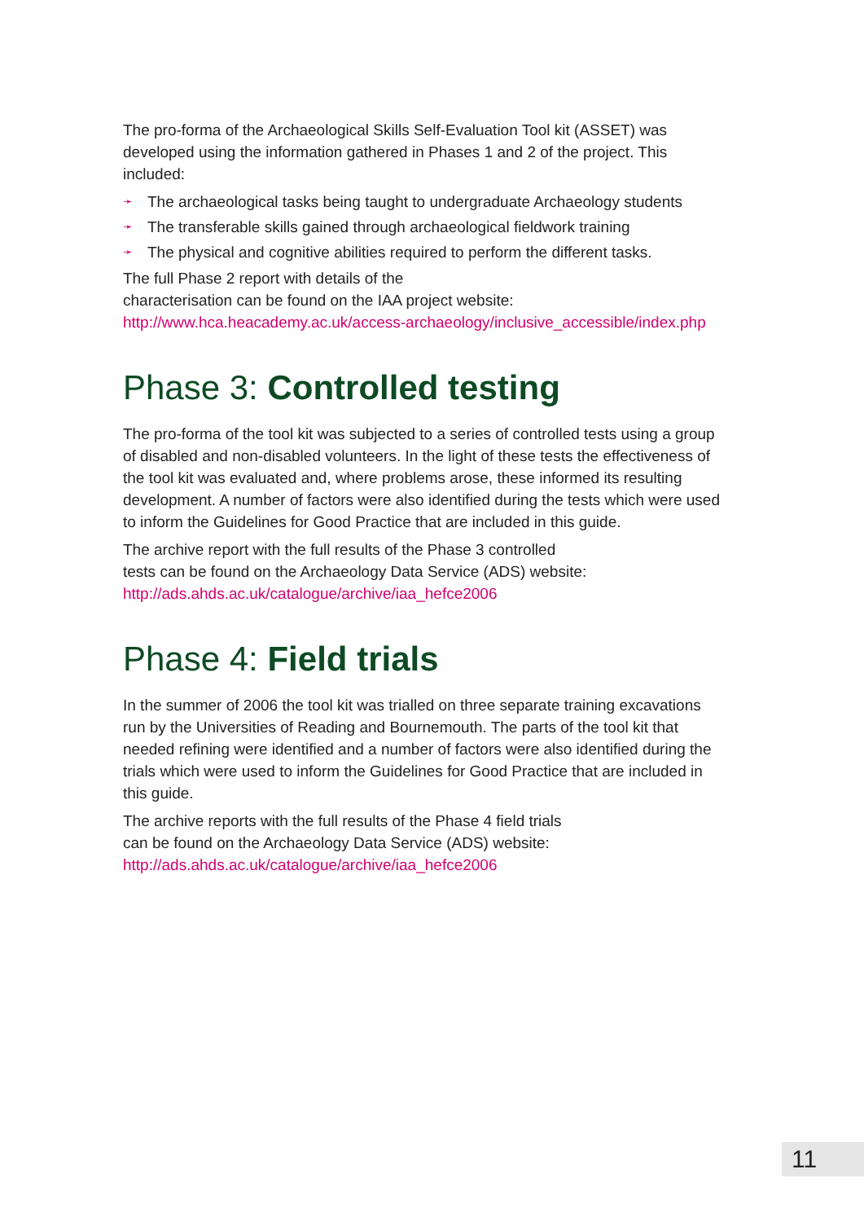The pro-forma of the Archaeological Skills Self-Evaluation Tool kit (ASSET) was developed using the information gathered in Phases 1 and 2 of the project. This included:
➛ The archaeological tasks being taught to undergraduate Archaeology students
➛ The transferable skills gained through archaeological fieldwork training
➛ The physical and cognitive abilities required to perform the different tasks.
The full Phase 2 report with details of the
characterisation can be found on the IAA project website:
http://www.hca.heacademy.ac.uk/access-archaeology/inclusive_accessible/index.php
Phase 3: Controlled testing
The pro-forma of the tool kit was subjected to a series of controlled tests using a group of disabled and non-disabled volunteers. In the light of these tests the effectiveness of the tool kit was evaluated and, where problems arose, these informed its resulting development. A number of factors were also identified during the tests which were used to inform the Guidelines for Good Practice that are included in this guide.
The archive report with the full results of the Phase 3 controlled
tests can be found on the Archaeology Data Service (ADS) website:
http://ads.ahds.ac.uk/catalogue/archive/iaa_hefce2006
Phase 4: Field trials
In the summer of 2006 the tool kit was trialled on three separate training excavations run by the Universities of Reading and Bournemouth. The parts of the tool kit that needed refining were identified and a number of factors were also identified during the trials which were used to inform the Guidelines for Good Practice that are included in this guide.
The archive reports with the full results of the Phase 4 field trials
can be found on the Archaeology Data Service (ADS) website:
http://ads.ahds.ac.uk/catalogue/archive/iaa_hefce2006
11